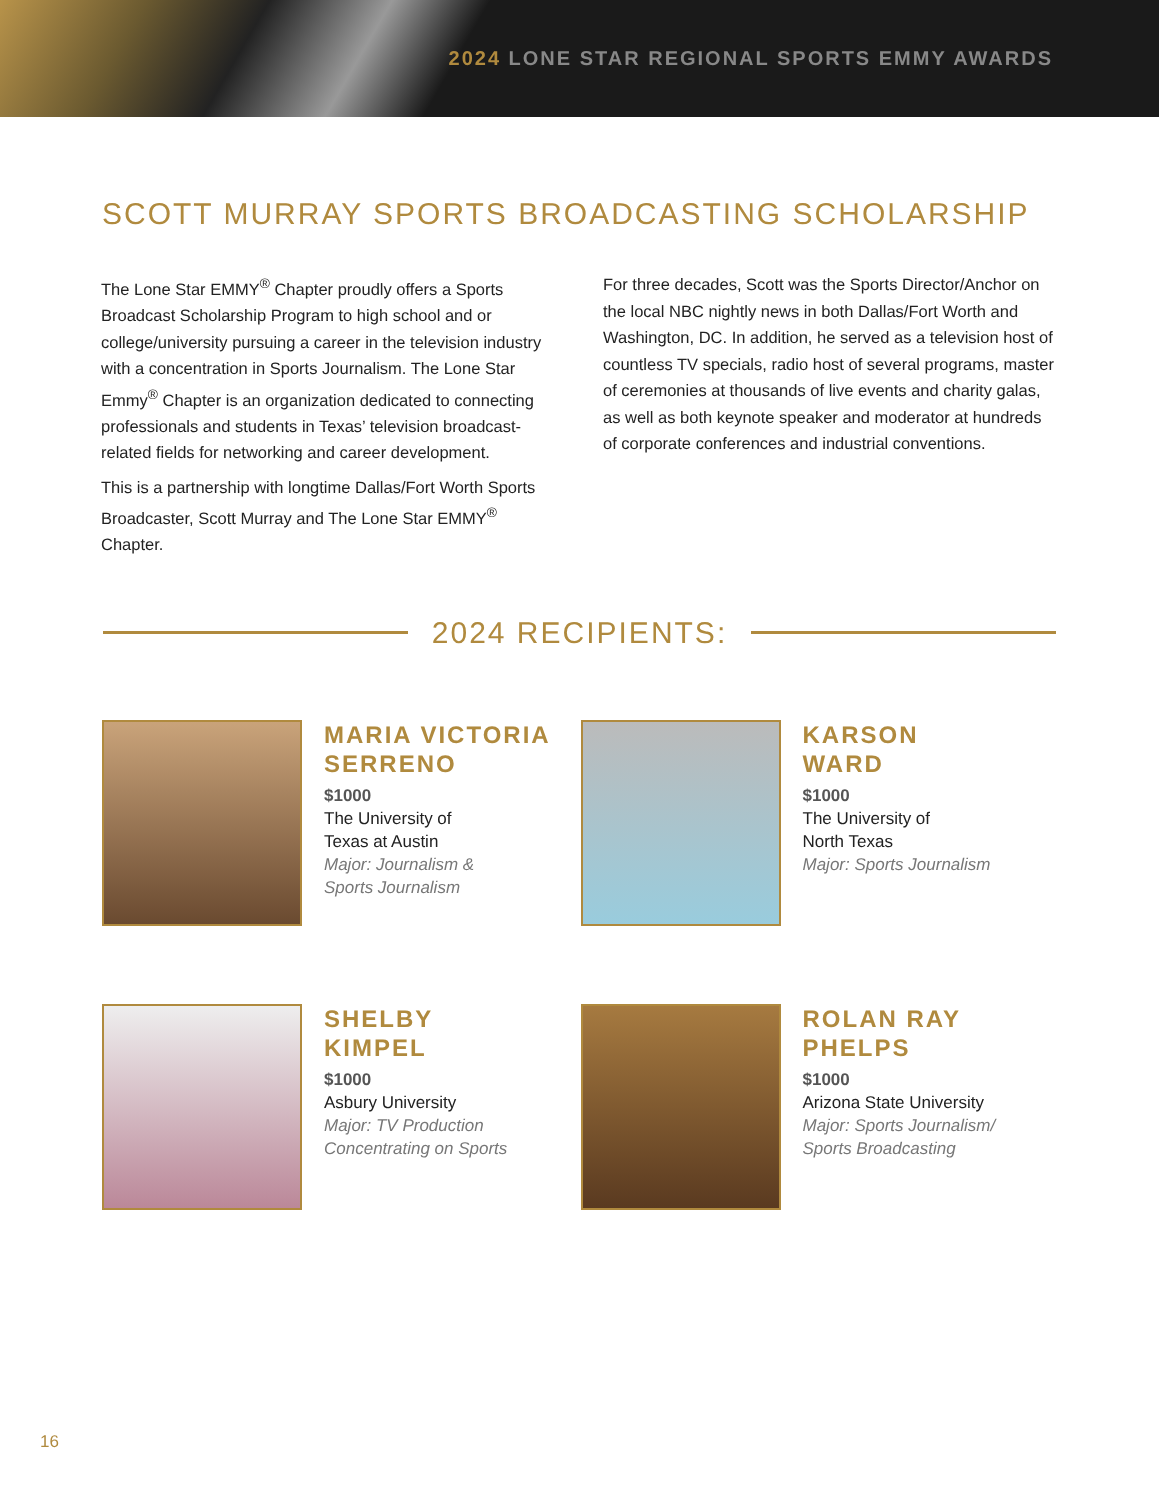2024 LONE STAR REGIONAL SPORTS EMMY AWARDS
SCOTT MURRAY SPORTS BROADCASTING SCHOLARSHIP
The Lone Star EMMY<sup>®</sup> Chapter proudly offers a Sports Broadcast Scholarship Program to high school and or college/university pursuing a career in the television industry with a concentration in Sports Journalism. The Lone Star Emmy<sup>®</sup> Chapter is an organization dedicated to connecting professionals and students in Texas’ television broadcast-related fields for networking and career development.
This is a partnership with longtime Dallas/Fort Worth Sports Broadcaster, Scott Murray and The Lone Star EMMY<sup>®</sup> Chapter.
For three decades, Scott was the Sports Director/Anchor on the local NBC nightly news in both Dallas/Fort Worth and Washington, DC. In addition, he served as a television host of countless TV specials, radio host of several programs, master of ceremonies at thousands of live events and charity galas, as well as both keynote speaker and moderator at hundreds of corporate conferences and industrial conventions.
2024 RECIPIENTS:
MARIA VICTORIA SERRENO
$1000
The University of
Texas at Austin
Major: Journalism &
Sports Journalism
KARSON
WARD
$1000
The University of
North Texas
Major: Sports Journalism
SHELBY
KIMPEL
$1000
Asbury University
Major: TV Production
Concentrating on Sports
ROLAN RAY
PHELPS
$1000
Arizona State University
Major: Sports Journalism/
Sports Broadcasting
16